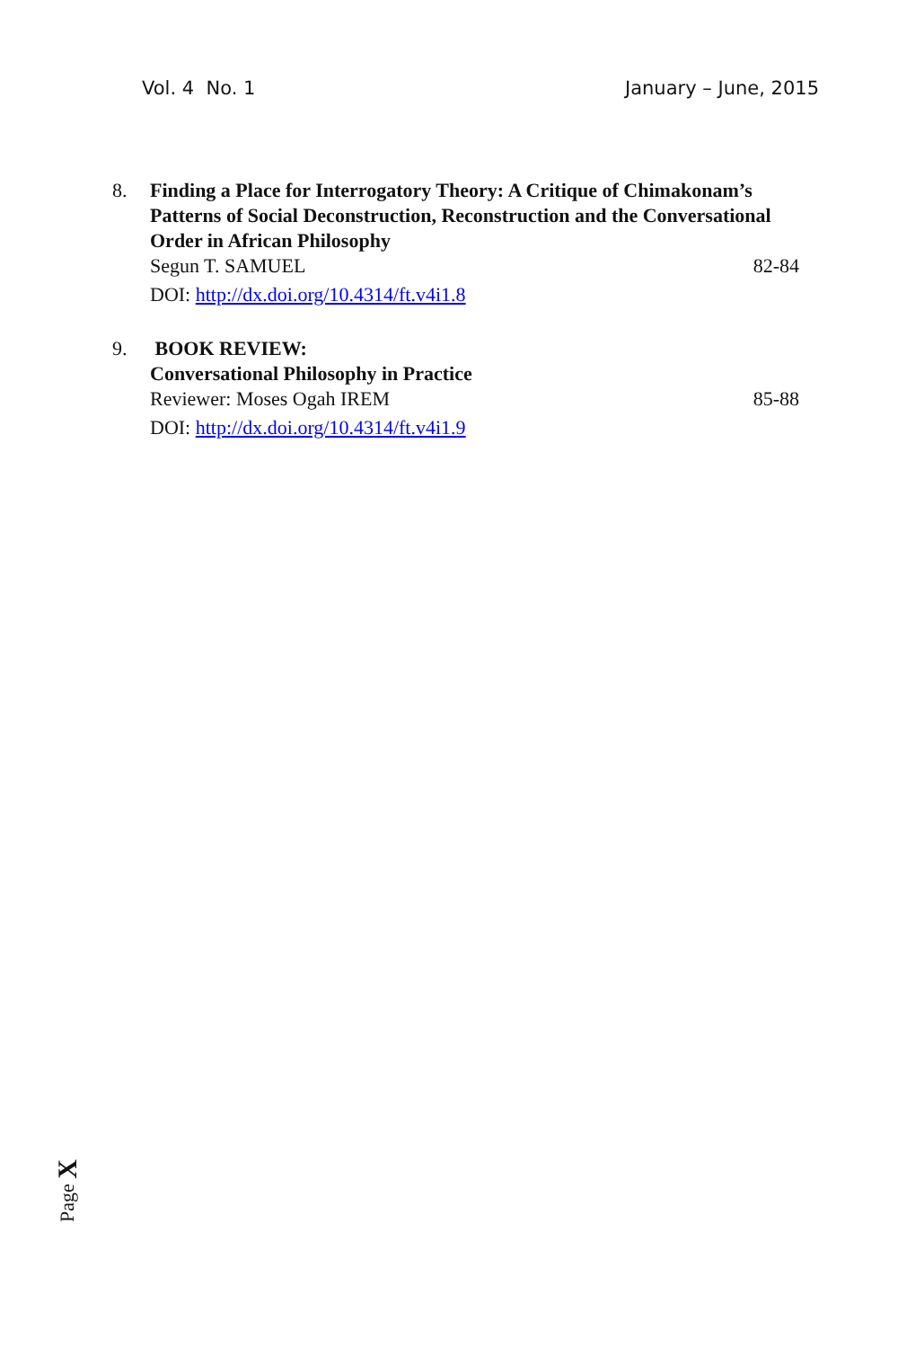Vol. 4 No. 1 January – June, 2015
8. Finding a Place for Interrogatory Theory: A Critique of Chimakonam’s Patterns of Social Deconstruction, Reconstruction and the Conversational Order in African Philosophy
Segun T. SAMUEL 82-84
DOI: http://dx.doi.org/10.4314/ft.v4i1.8
9. BOOK REVIEW:
Conversational Philosophy in Practice
Reviewer: Moses Ogah IREM 85-88
DOI: http://dx.doi.org/10.4314/ft.v4i1.9
Page X